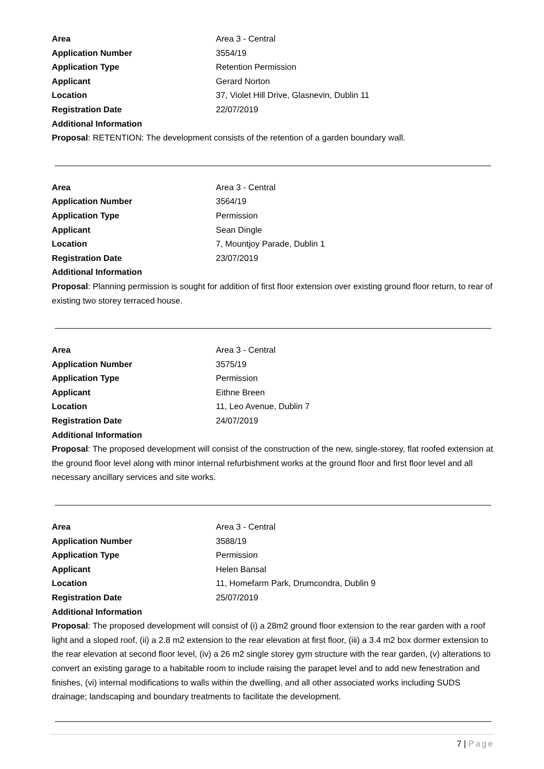Area Area 3 - Central
Application Number 3554/19
Application Type Retention Permission
Applicant Gerard Norton
Location 37, Violet Hill Drive, Glasnevin, Dublin 11
Registration Date 22/07/2019
Additional Information
Proposal: RETENTION: The development consists of the retention of a garden boundary wall.
Area Area 3 - Central
Application Number 3564/19
Application Type Permission
Applicant Sean Dingle
Location 7, Mountjoy Parade, Dublin 1
Registration Date 23/07/2019
Additional Information
Proposal: Planning permission is sought for addition of first floor extension over existing ground floor return, to rear of existing two storey terraced house.
Area Area 3 - Central
Application Number 3575/19
Application Type Permission
Applicant Eithne Breen
Location 11, Leo Avenue, Dublin 7
Registration Date 24/07/2019
Additional Information
Proposal: The proposed development will consist of the construction of the new, single-storey, flat roofed extension at the ground floor level along with minor internal refurbishment works at the ground floor and first floor level and all necessary ancillary services and site works.
Area Area 3 - Central
Application Number 3588/19
Application Type Permission
Applicant Helen Bansal
Location 11, Homefarm Park, Drumcondra, Dublin 9
Registration Date 25/07/2019
Additional Information
Proposal: The proposed development will consist of (i) a 28m2 ground floor extension to the rear garden with a roof light and a sloped roof, (ii) a 2.8 m2 extension to the rear elevation at first floor, (iii) a 3.4 m2 box dormer extension to the rear elevation at second floor level, (iv) a 26 m2 single storey gym structure with the rear garden, (v) alterations to convert an existing garage to a habitable room to include raising the parapet level and to add new fenestration and finishes, (vi) internal modifications to walls within the dwelling, and all other associated works including SUDS drainage; landscaping and boundary treatments to facilitate the development.
7 | Page